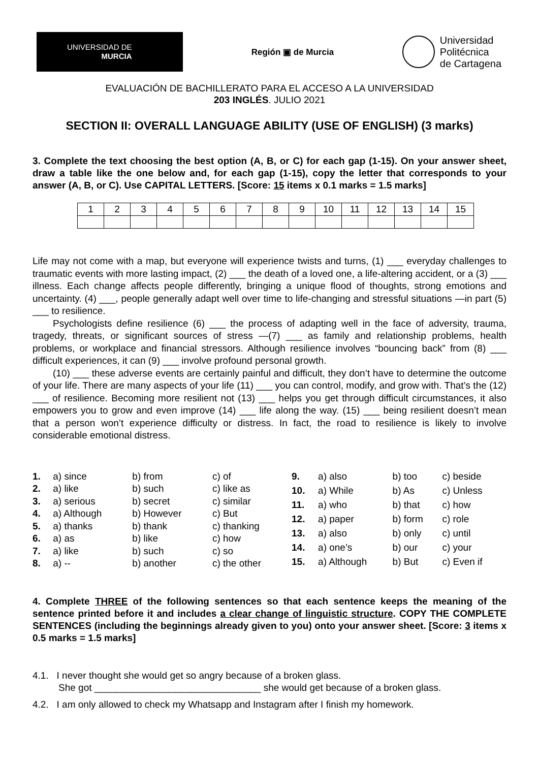UNIVERSIDAD DE
MURCIA
Región ▣ de Murcia
Universidad
Politécnica
de Cartagena
EVALUACIÓN DE BACHILLERATO PARA EL ACCESO A LA UNIVERSIDAD
203 INGLÉS. JULIO 2021
SECTION II: OVERALL LANGUAGE ABILITY (USE OF ENGLISH) (3 marks)
3. Complete the text choosing the best option (A, B, or C) for each gap (1-15). On your answer sheet, draw a table like the one below and, for each gap (1-15), copy the letter that corresponds to your answer (A, B, or C). Use CAPITAL LETTERS. [Score: 15 items x 0.1 marks = 1.5 marks]
| 1 | 2 | 3 | 4 | 5 | 6 | 7 | 8 | 9 | 10 | 11 | 12 | 13 | 14 | 15 |
Life may not come with a map, but everyone will experience twists and turns, (1) ___ everyday challenges to traumatic events with more lasting impact, (2) ___ the death of a loved one, a life-altering accident, or a (3) ___ illness. Each change affects people differently, bringing a unique flood of thoughts, strong emotions and uncertainty. (4) ___, people generally adapt well over time to life-changing and stressful situations —in part (5) ___ to resilience.
Psychologists define resilience (6) ___ the process of adapting well in the face of adversity, trauma, tragedy, threats, or significant sources of stress —(7) ___ as family and relationship problems, health problems, or workplace and financial stressors. Although resilience involves “bouncing back” from (8) ___ difficult experiences, it can (9) ___ involve profound personal growth.
(10) ___ these adverse events are certainly painful and difficult, they don’t have to determine the outcome of your life. There are many aspects of your life (11) ___ you can control, modify, and grow with. That’s the (12) ___ of resilience. Becoming more resilient not (13) ___ helps you get through difficult circumstances, it also empowers you to grow and even improve (14) ___ life along the way. (15) ___ being resilient doesn’t mean that a person won’t experience difficulty or distress. In fact, the road to resilience is likely to involve considerable emotional distress.
| 1. | a) since | b) from | c) of |
| 2. | a) like | b) such | c) like as |
| 3. | a) serious | b) secret | c) similar |
| 4. | a) Although | b) However | c) But |
| 5. | a) thanks | b) thank | c) thanking |
| 6. | a) as | b) like | c) how |
| 7. | a) like | b) such | c) so |
| 8. | a) -- | b) another | c) the other |
| 9. | a) also | b) too | c) beside |
| 10. | a) While | b) As | c) Unless |
| 11. | a) who | b) that | c) how |
| 12. | a) paper | b) form | c) role |
| 13. | a) also | b) only | c) until |
| 14. | a) one’s | b) our | c) your |
| 15. | a) Although | b) But | c) Even if |
4. Complete THREE of the following sentences so that each sentence keeps the meaning of the sentence printed before it and includes a clear change of linguistic structure. COPY THE COMPLETE SENTENCES (including the beginnings already given to you) onto your answer sheet. [Score: 3 items x 0.5 marks = 1.5 marks]
4.1. I never thought she would get so angry because of a broken glass.
She got _______________________________ she would get because of a broken glass.
4.2. I am only allowed to check my Whatsapp and Instagram after I finish my homework.